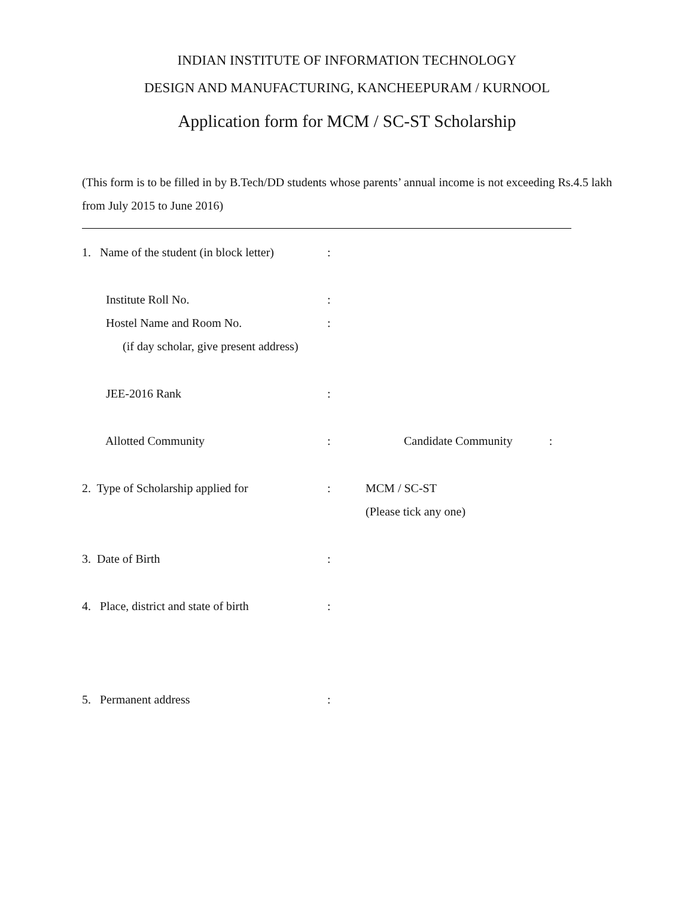INDIAN INSTITUTE OF INFORMATION TECHNOLOGY
DESIGN AND MANUFACTURING, KANCHEEPURAM / KURNOOL
Application form for MCM / SC-ST Scholarship
(This form is to be filled in by B.Tech/DD students whose parents’ annual income is not exceeding Rs.4.5 lakh from July 2015 to June 2016)
1. Name of the student (in block letter)
:
Institute Roll No. :
Hostel Name and Room No. :
(if day scholar, give present address)
JEE-2016 Rank :
Allotted Community : Candidate Community :
2. Type of Scholarship applied for
: MCM / SC-ST
(Please tick any one)
3. Date of Birth :
4. Place, district and state of birth
:
5. Permanent address :